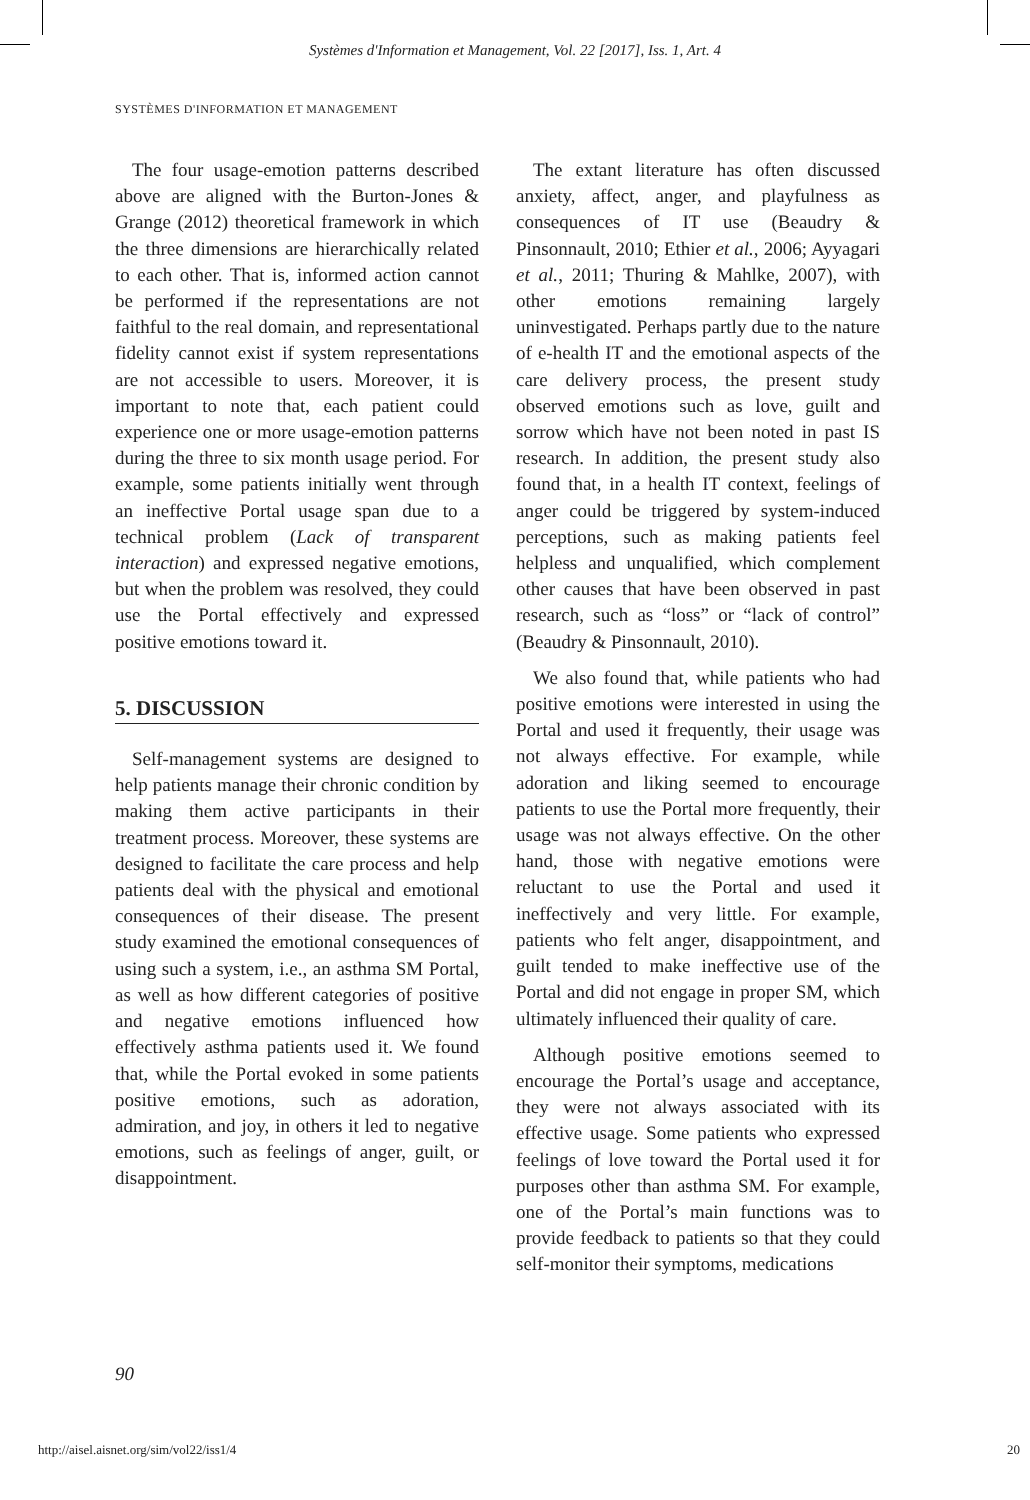Systèmes d'Information et Management, Vol. 22 [2017], Iss. 1, Art. 4
SYSTÈMES D'INFORMATION ET MANAGEMENT
The four usage-emotion patterns described above are aligned with the Burton-Jones & Grange (2012) theoretical framework in which the three dimensions are hierarchically related to each other. That is, informed action cannot be performed if the representations are not faithful to the real domain, and representational fidelity cannot exist if system representations are not accessible to users. Moreover, it is important to note that, each patient could experience one or more usage-emotion patterns during the three to six month usage period. For example, some patients initially went through an ineffective Portal usage span due to a technical problem (Lack of transparent interaction) and expressed negative emotions, but when the problem was resolved, they could use the Portal effectively and expressed positive emotions toward it.
5. DISCUSSION
Self-management systems are designed to help patients manage their chronic condition by making them active participants in their treatment process. Moreover, these systems are designed to facilitate the care process and help patients deal with the physical and emotional consequences of their disease. The present study examined the emotional consequences of using such a system, i.e., an asthma SM Portal, as well as how different categories of positive and negative emotions influenced how effectively asthma patients used it. We found that, while the Portal evoked in some patients positive emotions, such as adoration, admiration, and joy, in others it led to negative emotions, such as feelings of anger, guilt, or disappointment.
The extant literature has often discussed anxiety, affect, anger, and playfulness as consequences of IT use (Beaudry & Pinsonnault, 2010; Ethier et al., 2006; Ayyagari et al., 2011; Thuring & Mahlke, 2007), with other emotions remaining largely uninvestigated. Perhaps partly due to the nature of e-health IT and the emotional aspects of the care delivery process, the present study observed emotions such as love, guilt and sorrow which have not been noted in past IS research. In addition, the present study also found that, in a health IT context, feelings of anger could be triggered by system-induced perceptions, such as making patients feel helpless and unqualified, which complement other causes that have been observed in past research, such as “loss” or “lack of control” (Beaudry & Pinsonnault, 2010).
We also found that, while patients who had positive emotions were interested in using the Portal and used it frequently, their usage was not always effective. For example, while adoration and liking seemed to encourage patients to use the Portal more frequently, their usage was not always effective. On the other hand, those with negative emotions were reluctant to use the Portal and used it ineffectively and very little. For example, patients who felt anger, disappointment, and guilt tended to make ineffective use of the Portal and did not engage in proper SM, which ultimately influenced their quality of care.
Although positive emotions seemed to encourage the Portal’s usage and acceptance, they were not always associated with its effective usage. Some patients who expressed feelings of love toward the Portal used it for purposes other than asthma SM. For example, one of the Portal’s main functions was to provide feedback to patients so that they could self-monitor their symptoms, medications
90
http://aisel.aisnet.org/sim/vol22/iss1/4 20